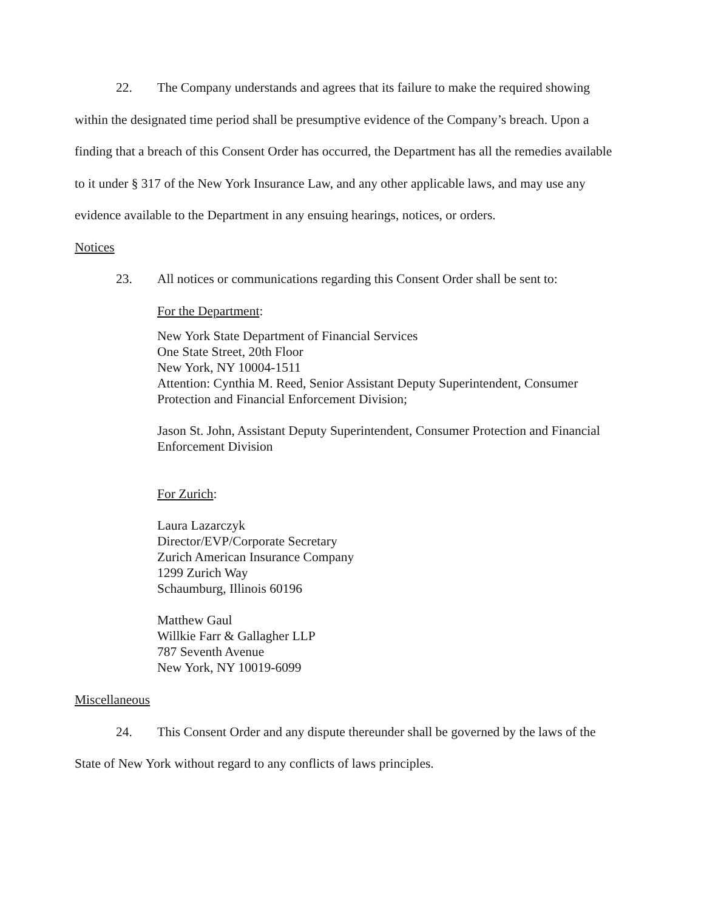22. The Company understands and agrees that its failure to make the required showing within the designated time period shall be presumptive evidence of the Company’s breach. Upon a finding that a breach of this Consent Order has occurred, the Department has all the remedies available to it under § 317 of the New York Insurance Law, and any other applicable laws, and may use any evidence available to the Department in any ensuing hearings, notices, or orders.
Notices
23. All notices or communications regarding this Consent Order shall be sent to:
For the Department:
New York State Department of Financial Services
One State Street, 20th Floor
New York, NY 10004-1511
Attention: Cynthia M. Reed, Senior Assistant Deputy Superintendent, Consumer Protection and Financial Enforcement Division;
Jason St. John, Assistant Deputy Superintendent, Consumer Protection and Financial Enforcement Division
For Zurich:
Laura Lazarczyk
Director/EVP/Corporate Secretary
Zurich American Insurance Company
1299 Zurich Way
Schaumburg, Illinois 60196
Matthew Gaul
Willkie Farr & Gallagher LLP
787 Seventh Avenue
New York, NY 10019-6099
Miscellaneous
24. This Consent Order and any dispute thereunder shall be governed by the laws of the State of New York without regard to any conflicts of laws principles.